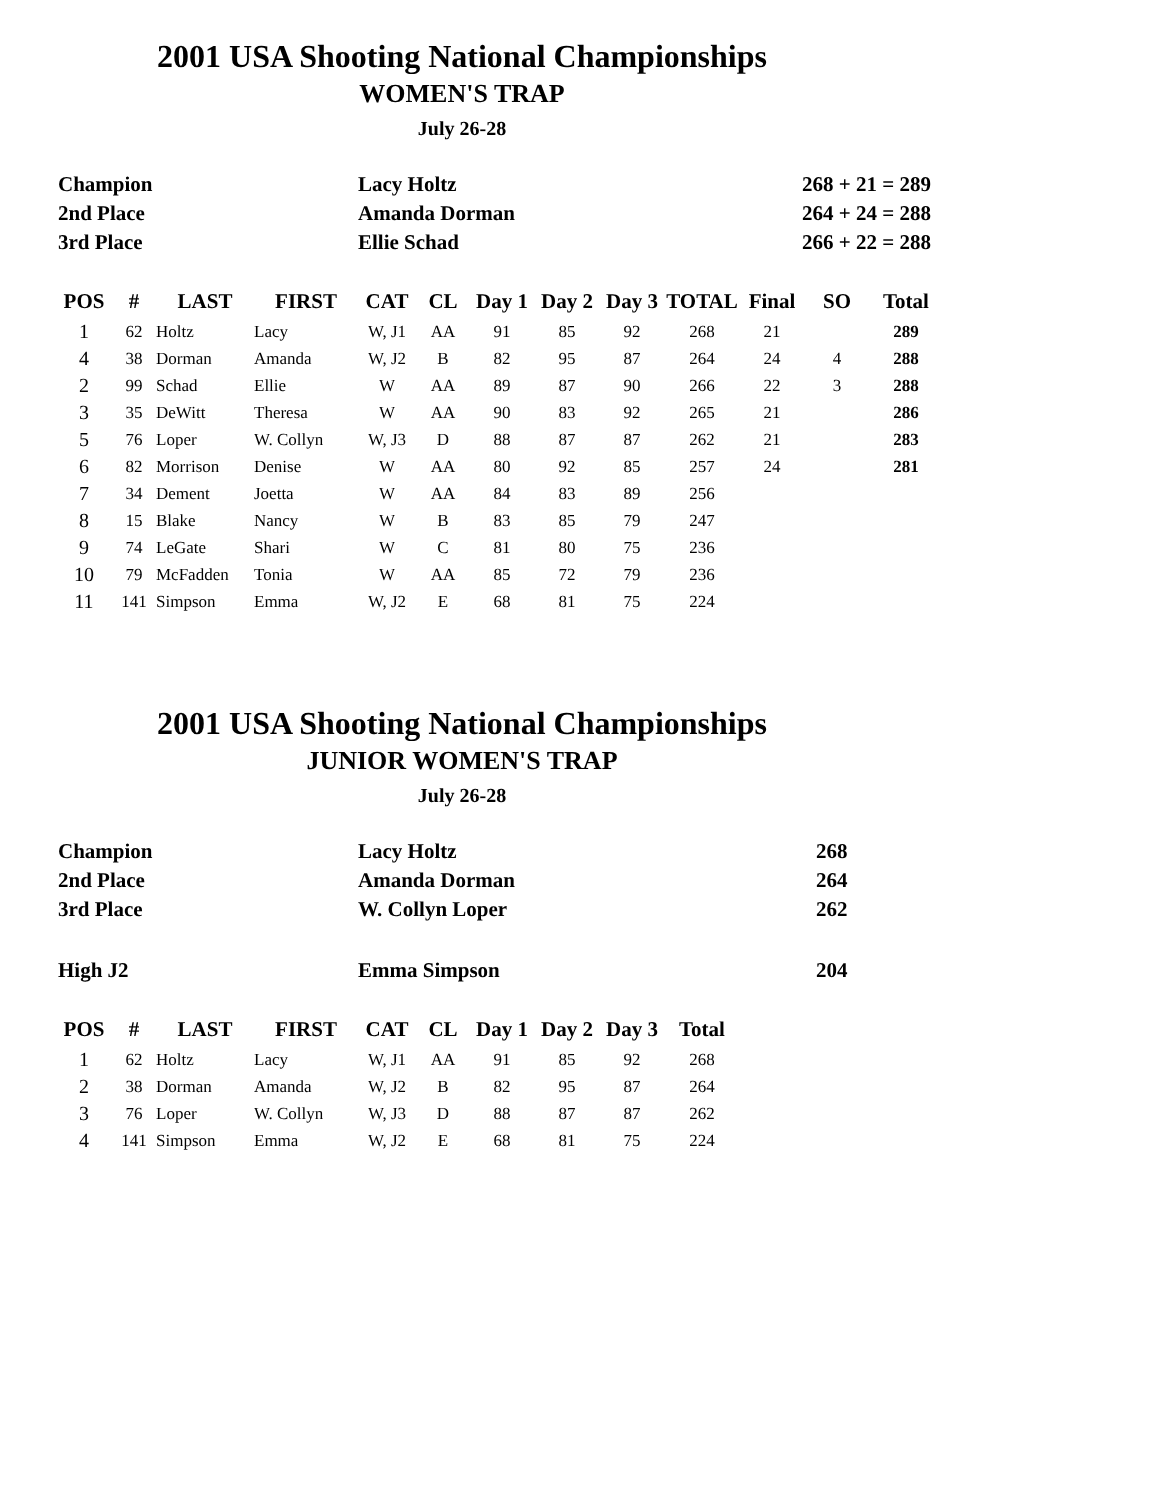2001 USA Shooting National Championships
WOMEN'S TRAP
July 26-28
| Champion | Lacy Holtz | 268 + 21 = 289 |
| 2nd Place | Amanda Dorman | 264 + 24 = 288 |
| 3rd Place | Ellie Schad | 266 + 22 = 288 |
| POS | # | LAST | FIRST | CAT | CL | Day 1 | Day 2 | Day 3 | TOTAL | Final | SO | Total |
| --- | --- | --- | --- | --- | --- | --- | --- | --- | --- | --- | --- | --- |
| 1 | 62 | Holtz | Lacy | W, J1 | AA | 91 | 85 | 92 | 268 | 21 | | 289 |
| 4 | 38 | Dorman | Amanda | W, J2 | B | 82 | 95 | 87 | 264 | 24 | 4 | 288 |
| 2 | 99 | Schad | Ellie | W | AA | 89 | 87 | 90 | 266 | 22 | 3 | 288 |
| 3 | 35 | DeWitt | Theresa | W | AA | 90 | 83 | 92 | 265 | 21 | | 286 |
| 5 | 76 | Loper | W. Collyn | W, J3 | D | 88 | 87 | 87 | 262 | 21 | | 283 |
| 6 | 82 | Morrison | Denise | W | AA | 80 | 92 | 85 | 257 | 24 | | 281 |
| 7 | 34 | Dement | Joetta | W | AA | 84 | 83 | 89 | 256 | | | |
| 8 | 15 | Blake | Nancy | W | B | 83 | 85 | 79 | 247 | | | |
| 9 | 74 | LeGate | Shari | W | C | 81 | 80 | 75 | 236 | | | |
| 10 | 79 | McFadden | Tonia | W | AA | 85 | 72 | 79 | 236 | | | |
| 11 | 141 | Simpson | Emma | W, J2 | E | 68 | 81 | 75 | 224 | | | |
2001 USA Shooting National Championships
JUNIOR WOMEN'S TRAP
July 26-28
| Champion | Lacy Holtz | 268 |
| 2nd Place | Amanda Dorman | 264 |
| 3rd Place | W. Collyn Loper | 262 |
| High J2 | Emma Simpson | 204 |
| POS | # | LAST | FIRST | CAT | CL | Day 1 | Day 2 | Day 3 | Total |
| --- | --- | --- | --- | --- | --- | --- | --- | --- | --- |
| 1 | 62 | Holtz | Lacy | W, J1 | AA | 91 | 85 | 92 | 268 |
| 2 | 38 | Dorman | Amanda | W, J2 | B | 82 | 95 | 87 | 264 |
| 3 | 76 | Loper | W. Collyn | W, J3 | D | 88 | 87 | 87 | 262 |
| 4 | 141 | Simpson | Emma | W, J2 | E | 68 | 81 | 75 | 224 |